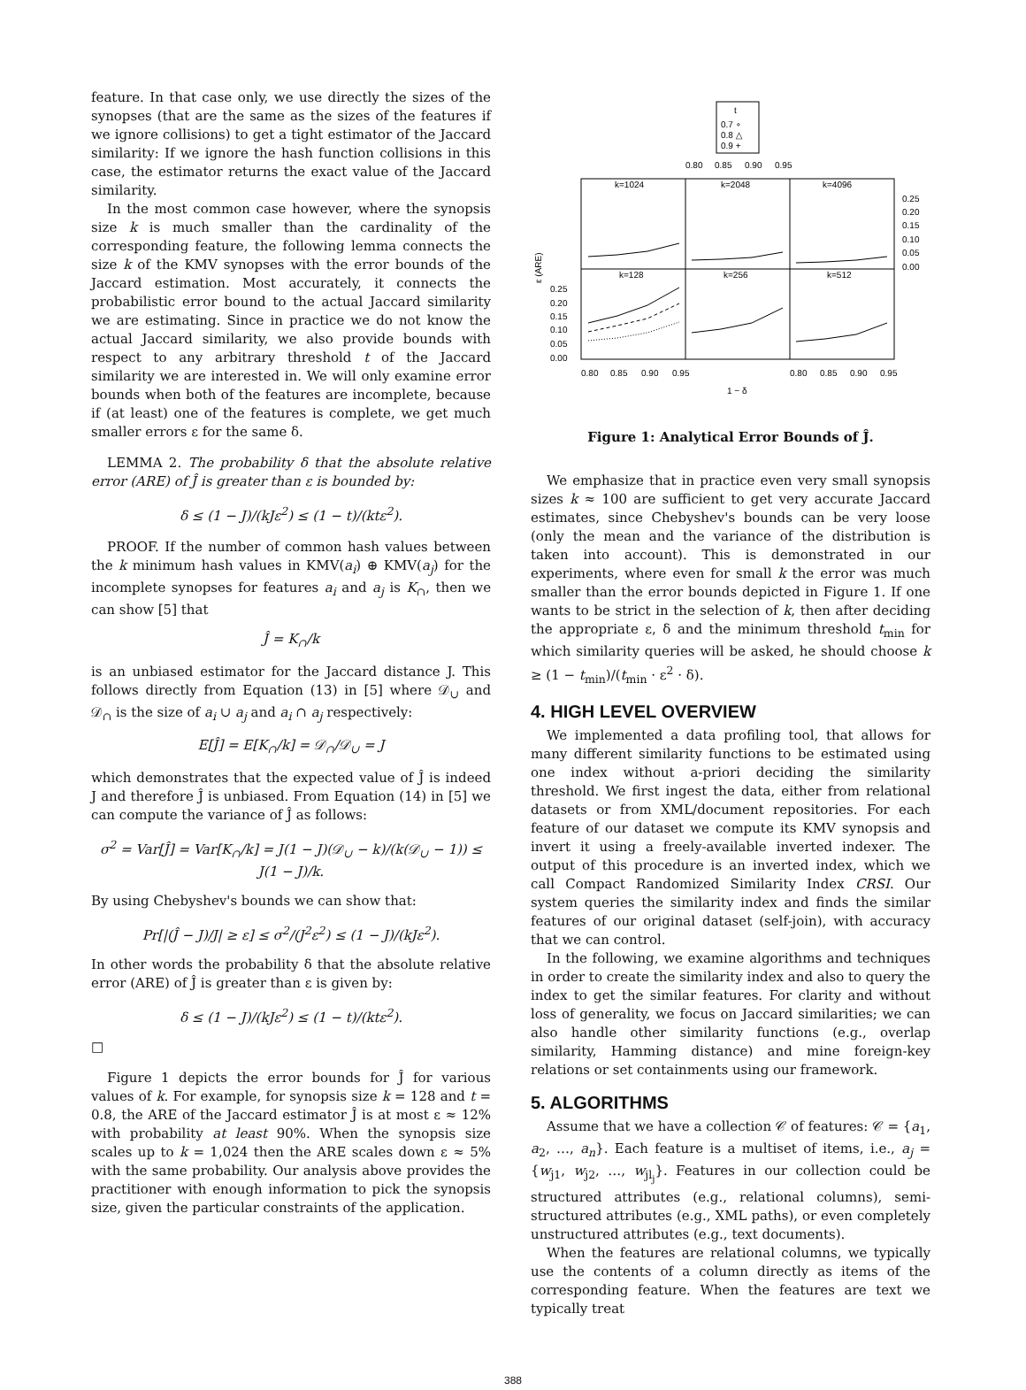feature. In that case only, we use directly the sizes of the synopses (that are the same as the sizes of the features if we ignore collisions) to get a tight estimator of the Jaccard similarity: If we ignore the hash function collisions in this case, the estimator returns the exact value of the Jaccard similarity.
In the most common case however, where the synopsis size k is much smaller than the cardinality of the corresponding feature, the following lemma connects the size k of the KMV synopses with the error bounds of the Jaccard estimation. Most accurately, it connects the probabilistic error bound to the actual Jaccard similarity we are estimating. Since in practice we do not know the actual Jaccard similarity, we also provide bounds with respect to any arbitrary threshold t of the Jaccard similarity we are interested in. We will only examine error bounds when both of the features are incomplete, because if (at least) one of the features is complete, we get much smaller errors ε for the same δ.
LEMMA 2. The probability δ that the absolute relative error (ARE) of Ĵ is greater than ε is bounded by:
δ ≤ (1 − J)/(kJε<sup>2</sup>) ≤ (1 − t)/(ktε<sup>2</sup>).
PROOF. If the number of common hash values between the k minimum hash values in KMV(a<sub>i</sub>) ⊕ KMV(a<sub>j</sub>) for the incomplete synopses for features a<sub>i</sub> and a<sub>j</sub> is K<sub>∩</sub>, then we can show [5] that
Ĵ = K<sub>∩</sub>/k
is an unbiased estimator for the Jaccard distance J. This follows directly from Equation (13) in [5] where 𝒟<sub>∪</sub> and 𝒟<sub>∩</sub> is the size of a<sub>i</sub> ∪ a<sub>j</sub> and a<sub>i</sub> ∩ a<sub>j</sub> respectively:
E[Ĵ] = E[K<sub>∩</sub>/k] = 𝒟<sub>∩</sub>/𝒟<sub>∪</sub> = J
which demonstrates that the expected value of Ĵ is indeed J and therefore Ĵ is unbiased. From Equation (14) in [5] we can compute the variance of Ĵ as follows:
σ<sup>2</sup> = Var[Ĵ] = Var[K<sub>∩</sub>/k] = J(1 − J)(𝒟<sub>∪</sub> − k)/(k(𝒟<sub>∪</sub> − 1)) ≤ J(1 − J)/k.
By using Chebyshev's bounds we can show that:
Pr[|(Ĵ − J)/J| ≥ ε] ≤ σ<sup>2</sup>/(J<sup>2</sup>ε<sup>2</sup>) ≤ (1 − J)/(kJε<sup>2</sup>).
In other words the probability δ that the absolute relative error (ARE) of Ĵ is greater than ε is given by:
δ ≤ (1 − J)/(kJε<sup>2</sup>) ≤ (1 − t)/(ktε<sup>2</sup>).
□
Figure 1 depicts the error bounds for Ĵ for various values of k. For example, for synopsis size k = 128 and t = 0.8, the ARE of the Jaccard estimator Ĵ is at most ε ≈ 12% with probability at least 90%. When the synopsis size scales up to k = 1,024 then the ARE scales down ε ≈ 5% with the same probability. Our analysis above provides the practitioner with enough information to pick the synopsis size, given the particular constraints of the application.
t
0.7 ∘
0.8 △
0.9 +
0.80
0.85
0.90
0.95
k=1024
k=2048
k=4096
k=128
k=256
k=512
0.25
0.20
0.15
0.10
0.05
0.00
0.25
0.20
0.15
0.10
0.05
0.00
ε (ARE)
0.80
0.85
0.90
0.95
0.80
0.85
0.90
0.95
1 − δ
Figure 1: Analytical Error Bounds of Ĵ.
We emphasize that in practice even very small synopsis sizes k ≈ 100 are sufficient to get very accurate Jaccard estimates, since Chebyshev's bounds can be very loose (only the mean and the variance of the distribution is taken into account). This is demonstrated in our experiments, where even for small k the error was much smaller than the error bounds depicted in Figure 1. If one wants to be strict in the selection of k, then after deciding the appropriate ε, δ and the minimum threshold t<sub>min</sub> for which similarity queries will be asked, he should choose k ≥ (1 − t<sub>min</sub>)/(t<sub>min</sub> · ε<sup>2</sup> · δ).
4. HIGH LEVEL OVERVIEW
We implemented a data profiling tool, that allows for many different similarity functions to be estimated using one index without a-priori deciding the similarity threshold. We first ingest the data, either from relational datasets or from XML/document repositories. For each feature of our dataset we compute its KMV synopsis and invert it using a freely-available inverted indexer. The output of this procedure is an inverted index, which we call Compact Randomized Similarity Index CRSI. Our system queries the similarity index and finds the similar features of our original dataset (self-join), with accuracy that we can control.
In the following, we examine algorithms and techniques in order to create the similarity index and also to query the index to get the similar features. For clarity and without loss of generality, we focus on Jaccard similarities; we can also handle other similarity functions (e.g., overlap similarity, Hamming distance) and mine foreign-key relations or set containments using our framework.
5. ALGORITHMS
Assume that we have a collection 𝒞 of features: 𝒞 = {a<sub>1</sub>, a<sub>2</sub>, …, a<sub>n</sub>}. Each feature is a multiset of items, i.e., a<sub>j</sub> = {w<sub>j1</sub>, w<sub>j2</sub>, …, w<sub>jl<sub>j</sub></sub>}. Features in our collection could be structured attributes (e.g., relational columns), semi-structured attributes (e.g., XML paths), or even completely unstructured attributes (e.g., text documents).
When the features are relational columns, we typically use the contents of a column directly as items of the corresponding feature. When the features are text we typically treat
388